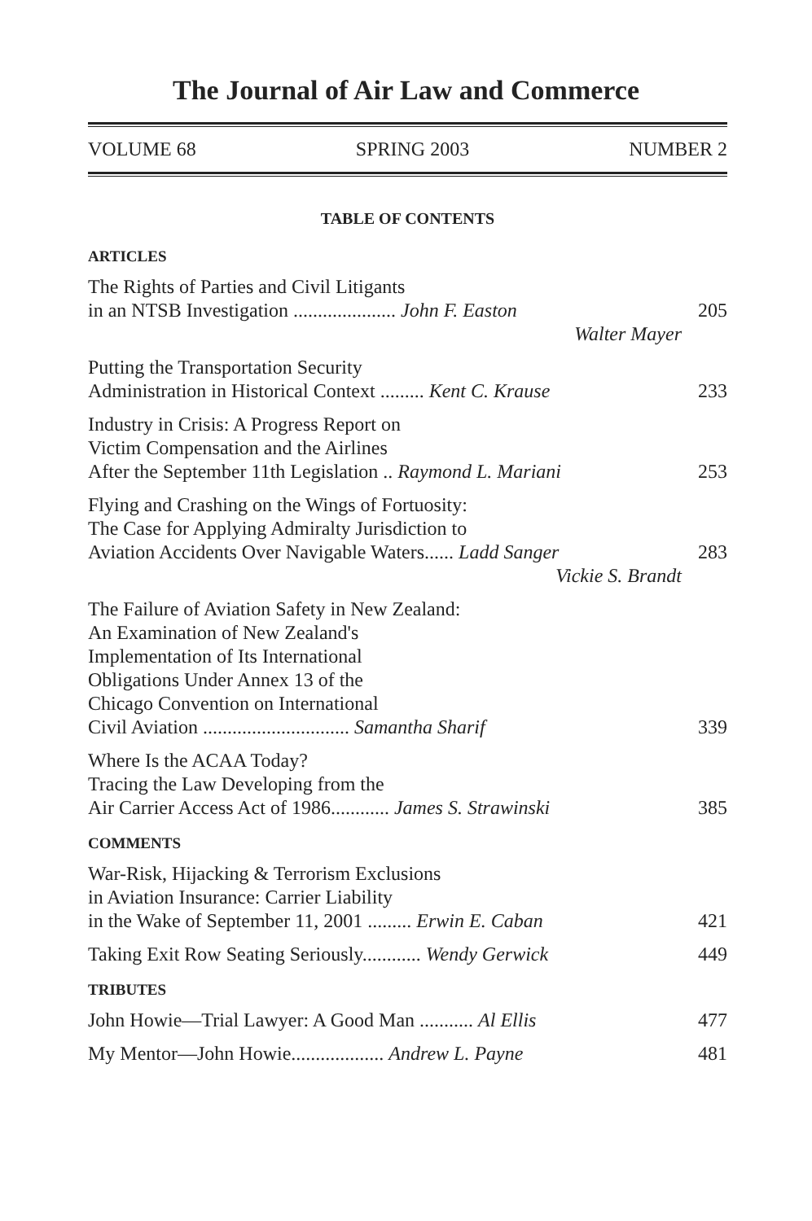The Journal of Air Law and Commerce
VOLUME 68 SPRING 2003 NUMBER 2
TABLE OF CONTENTS
ARTICLES
The Rights of Parties and Civil Litigants
in an NTSB Investigation ..................... John F. Easton
205
Walter Mayer
Putting the Transportation Security
Administration in Historical Context ......... Kent C. Krause
233
Industry in Crisis: A Progress Report on
Victim Compensation and the Airlines
After the September 11th Legislation .. Raymond L. Mariani
253
Flying and Crashing on the Wings of Fortuosity:
The Case for Applying Admiralty Jurisdiction to
Aviation Accidents Over Navigable Waters...... Ladd Sanger
283
Vickie S. Brandt
The Failure of Aviation Safety in New Zealand:
An Examination of New Zealand's
Implementation of Its International
Obligations Under Annex 13 of the
Chicago Convention on International
Civil Aviation .............................. Samantha Sharif
339
Where Is the ACAA Today?
Tracing the Law Developing from the
Air Carrier Access Act of 1986............ James S. Strawinski
385
COMMENTS
War-Risk, Hijacking & Terrorism Exclusions
in Aviation Insurance: Carrier Liability
in the Wake of September 11, 2001 ......... Erwin E. Caban
421
Taking Exit Row Seating Seriously............ Wendy Gerwick
449
TRIBUTES
John Howie—Trial Lawyer: A Good Man ........... Al Ellis
477
My Mentor—John Howie................... Andrew L. Payne
481